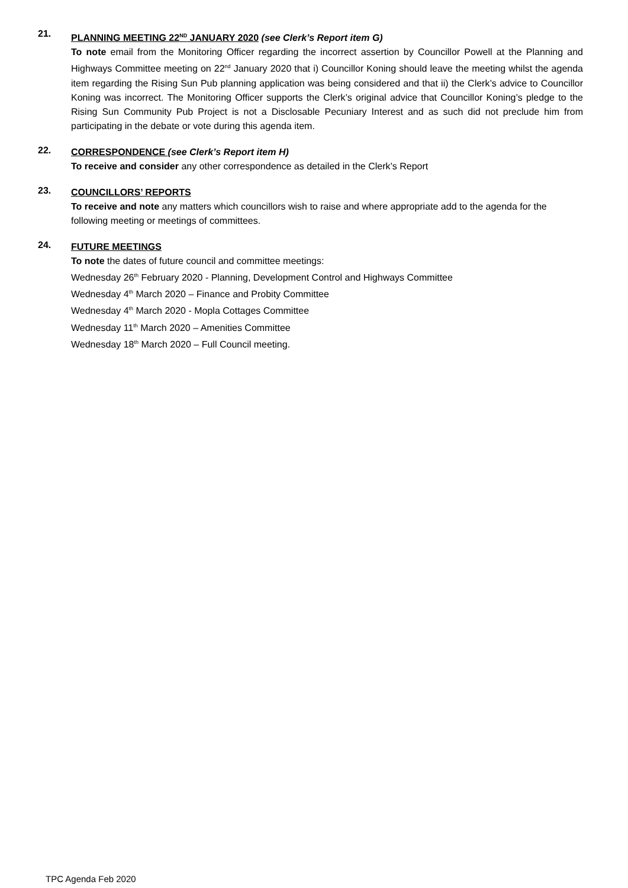21.
PLANNING MEETING 22<sup>ND</sup> JANUARY 2020 (see Clerk’s Report item G)
To note email from the Monitoring Officer regarding the incorrect assertion by Councillor Powell at the Planning and Highways Committee meeting on 22<sup>nd</sup> January 2020 that i) Councillor Koning should leave the meeting whilst the agenda item regarding the Rising Sun Pub planning application was being considered and that ii) the Clerk’s advice to Councillor Koning was incorrect. The Monitoring Officer supports the Clerk’s original advice that Councillor Koning’s pledge to the Rising Sun Community Pub Project is not a Disclosable Pecuniary Interest and as such did not preclude him from participating in the debate or vote during this agenda item.
22.
CORRESPONDENCE (see Clerk’s Report item H)
To receive and consider any other correspondence as detailed in the Clerk’s Report
23.
COUNCILLORS’ REPORTS
To receive and note any matters which councillors wish to raise and where appropriate add to the agenda for the following meeting or meetings of committees.
24.
FUTURE MEETINGS
To note the dates of future council and committee meetings:
Wednesday 26<sup>th</sup> February 2020 - Planning, Development Control and Highways Committee
Wednesday 4<sup>th</sup> March 2020 – Finance and Probity Committee
Wednesday 4<sup>th</sup> March 2020 - Mopla Cottages Committee
Wednesday 11<sup>th</sup> March 2020 – Amenities Committee
Wednesday 18<sup>th</sup> March 2020 – Full Council meeting.
TPC Agenda Feb 2020